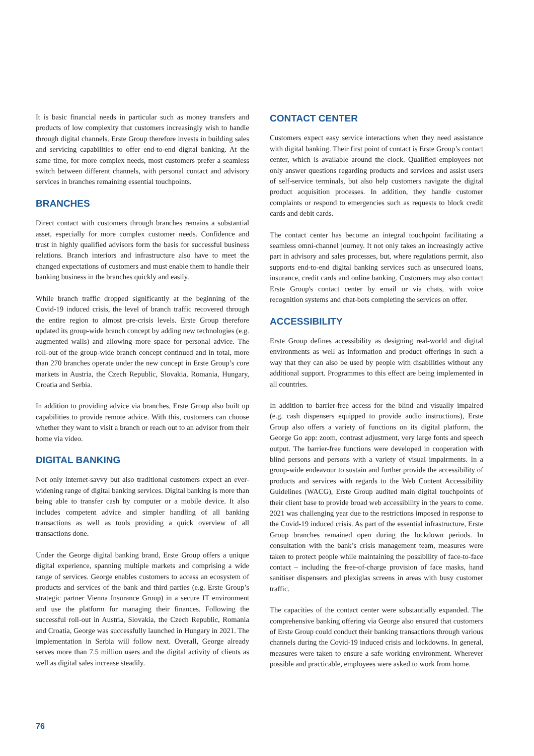It is basic financial needs in particular such as money transfers and products of low complexity that customers increasingly wish to handle through digital channels. Erste Group therefore invests in building sales and servicing capabilities to offer end-to-end digital banking. At the same time, for more complex needs, most customers prefer a seamless switch between different channels, with personal contact and advisory services in branches remaining essential touchpoints.
BRANCHES
Direct contact with customers through branches remains a substantial asset, especially for more complex customer needs. Confidence and trust in highly qualified advisors form the basis for successful business relations. Branch interiors and infrastructure also have to meet the changed expectations of customers and must enable them to handle their banking business in the branches quickly and easily.
While branch traffic dropped significantly at the beginning of the Covid-19 induced crisis, the level of branch traffic recovered through the entire region to almost pre-crisis levels. Erste Group therefore updated its group-wide branch concept by adding new technologies (e.g. augmented walls) and allowing more space for personal advice. The roll-out of the group-wide branch concept continued and in total, more than 270 branches operate under the new concept in Erste Group’s core markets in Austria, the Czech Republic, Slovakia, Romania, Hungary, Croatia and Serbia.
In addition to providing advice via branches, Erste Group also built up capabilities to provide remote advice. With this, customers can choose whether they want to visit a branch or reach out to an advisor from their home via video.
DIGITAL BANKING
Not only internet-savvy but also traditional customers expect an ever-widening range of digital banking services. Digital banking is more than being able to transfer cash by computer or a mobile device. It also includes competent advice and simpler handling of all banking transactions as well as tools providing a quick overview of all transactions done.
Under the George digital banking brand, Erste Group offers a unique digital experience, spanning multiple markets and comprising a wide range of services. George enables customers to access an ecosystem of products and services of the bank and third parties (e.g. Erste Group’s strategic partner Vienna Insurance Group) in a secure IT environment and use the platform for managing their finances. Following the successful roll-out in Austria, Slovakia, the Czech Republic, Romania and Croatia, George was successfully launched in Hungary in 2021. The implementation in Serbia will follow next. Overall, George already serves more than 7.5 million users and the digital activity of clients as well as digital sales increase steadily.
CONTACT CENTER
Customers expect easy service interactions when they need assistance with digital banking. Their first point of contact is Erste Group’s contact center, which is available around the clock. Qualified employees not only answer questions regarding products and services and assist users of self-service terminals, but also help customers navigate the digital product acquisition processes. In addition, they handle customer complaints or respond to emergencies such as requests to block credit cards and debit cards.
The contact center has become an integral touchpoint facilitating a seamless omni-channel journey. It not only takes an increasingly active part in advisory and sales processes, but, where regulations permit, also supports end-to-end digital banking services such as unsecured loans, insurance, credit cards and online banking. Customers may also contact Erste Group's contact center by email or via chats, with voice recognition systems and chat-bots completing the services on offer.
ACCESSIBILITY
Erste Group defines accessibility as designing real-world and digital environments as well as information and product offerings in such a way that they can also be used by people with disabilities without any additional support. Programmes to this effect are being implemented in all countries.
In addition to barrier-free access for the blind and visually impaired (e.g. cash dispensers equipped to provide audio instructions), Erste Group also offers a variety of functions on its digital platform, the George Go app: zoom, contrast adjustment, very large fonts and speech output. The barrier-free functions were developed in cooperation with blind persons and persons with a variety of visual impairments. In a group-wide endeavour to sustain and further provide the accessibility of products and services with regards to the Web Content Accessibility Guidelines (WACG), Erste Group audited main digital touchpoints of their client base to provide broad web accessibility in the years to come. 2021 was challenging year due to the restrictions imposed in response to the Covid-19 induced crisis. As part of the essential infrastructure, Erste Group branches remained open during the lockdown periods. In consultation with the bank’s crisis management team, measures were taken to protect people while maintaining the possibility of face-to-face contact – including the free-of-charge provision of face masks, hand sanitiser dispensers and plexiglas screens in areas with busy customer traffic.
The capacities of the contact center were substantially expanded. The comprehensive banking offering via George also ensured that customers of Erste Group could conduct their banking transactions through various channels during the Covid-19 induced crisis and lockdowns. In general, measures were taken to ensure a safe working environment. Wherever possible and practicable, employees were asked to work from home.
76